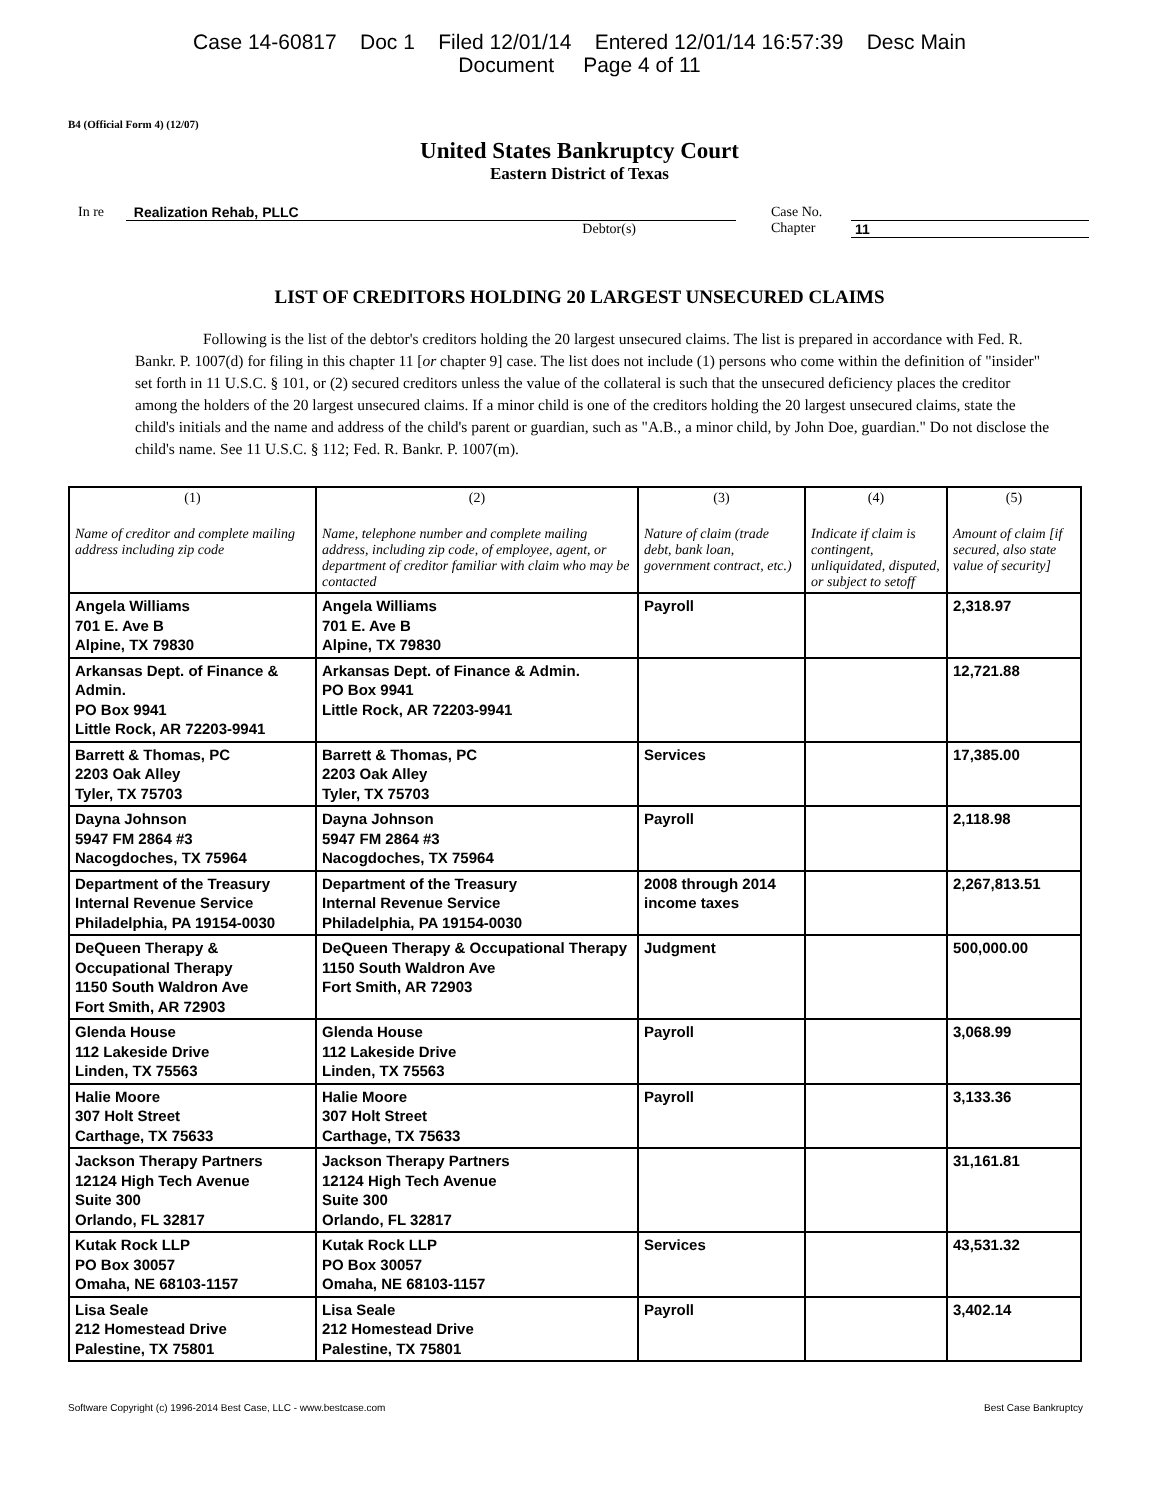Case 14-60817 Doc 1 Filed 12/01/14 Entered 12/01/14 16:57:39 Desc Main
Document Page 4 of 11
B4 (Official Form 4) (12/07)
United States Bankruptcy Court
Eastern District of Texas
In re Realization Rehab, PLLC
Debtor(s)
Case No.
Chapter
11
LIST OF CREDITORS HOLDING 20 LARGEST UNSECURED CLAIMS
Following is the list of the debtor's creditors holding the 20 largest unsecured claims. The list is prepared in accordance with Fed. R. Bankr. P. 1007(d) for filing in this chapter 11 [or chapter 9] case. The list does not include (1) persons who come within the definition of "insider" set forth in 11 U.S.C. § 101, or (2) secured creditors unless the value of the collateral is such that the unsecured deficiency places the creditor among the holders of the 20 largest unsecured claims. If a minor child is one of the creditors holding the 20 largest unsecured claims, state the child's initials and the name and address of the child's parent or guardian, such as "A.B., a minor child, by John Doe, guardian." Do not disclose the child's name. See 11 U.S.C. § 112; Fed. R. Bankr. P. 1007(m).
| (1) Name of creditor and complete mailing address including zip code | (2) Name, telephone number and complete mailing address, including zip code, of employee, agent, or department of creditor familiar with claim who may be contacted | (3) Nature of claim (trade debt, bank loan, government contract, etc.) | (4) Indicate if claim is contingent, unliquidated, disputed, or subject to setoff | (5) Amount of claim [if secured, also state value of security] |
| --- | --- | --- | --- | --- |
| Angela Williams 701 E. Ave B Alpine, TX 79830 | Angela Williams 701 E. Ave B Alpine, TX 79830 | Payroll | | 2,318.97 |
| Arkansas Dept. of Finance & Admin. PO Box 9941 Little Rock, AR 72203-9941 | Arkansas Dept. of Finance & Admin. PO Box 9941 Little Rock, AR 72203-9941 | | | 12,721.88 |
| Barrett & Thomas, PC 2203 Oak Alley Tyler, TX 75703 | Barrett & Thomas, PC 2203 Oak Alley Tyler, TX 75703 | Services | | 17,385.00 |
| Dayna Johnson 5947 FM 2864 #3 Nacogdoches, TX 75964 | Dayna Johnson 5947 FM 2864 #3 Nacogdoches, TX 75964 | Payroll | | 2,118.98 |
| Department of the Treasury Internal Revenue Service Philadelphia, PA 19154-0030 | Department of the Treasury Internal Revenue Service Philadelphia, PA 19154-0030 | 2008 through 2014 income taxes | | 2,267,813.51 |
| DeQueen Therapy & Occupational Therapy 1150 South Waldron Ave Fort Smith, AR 72903 | DeQueen Therapy & Occupational Therapy 1150 South Waldron Ave Fort Smith, AR 72903 | Judgment | | 500,000.00 |
| Glenda House 112 Lakeside Drive Linden, TX 75563 | Glenda House 112 Lakeside Drive Linden, TX 75563 | Payroll | | 3,068.99 |
| Halie Moore 307 Holt Street Carthage, TX 75633 | Halie Moore 307 Holt Street Carthage, TX 75633 | Payroll | | 3,133.36 |
| Jackson Therapy Partners 12124 High Tech Avenue Suite 300 Orlando, FL 32817 | Jackson Therapy Partners 12124 High Tech Avenue Suite 300 Orlando, FL 32817 | | | 31,161.81 |
| Kutak Rock LLP PO Box 30057 Omaha, NE 68103-1157 | Kutak Rock LLP PO Box 30057 Omaha, NE 68103-1157 | Services | | 43,531.32 |
| Lisa Seale 212 Homestead Drive Palestine, TX 75801 | Lisa Seale 212 Homestead Drive Palestine, TX 75801 | Payroll | | 3,402.14 |
Software Copyright (c) 1996-2014 Best Case, LLC - www.bestcase.com Best Case Bankruptcy